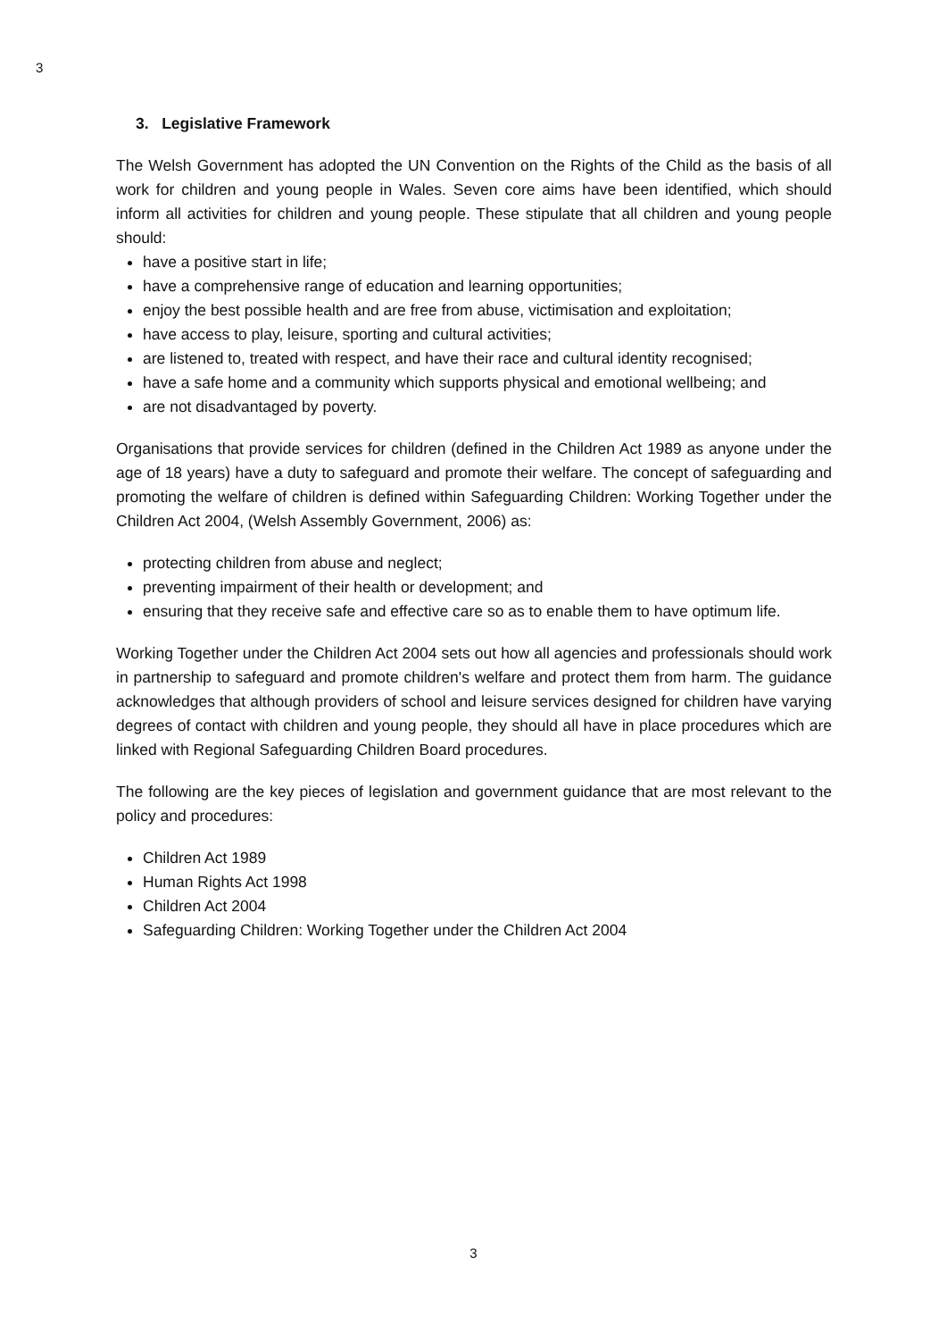3
3. Legislative Framework
The Welsh Government has adopted the UN Convention on the Rights of the Child as the basis of all work for children and young people in Wales. Seven core aims have been identified, which should inform all activities for children and young people. These stipulate that all children and young people should:
have a positive start in life;
have a comprehensive range of education and learning opportunities;
enjoy the best possible health and are free from abuse, victimisation and exploitation;
have access to play, leisure, sporting and cultural activities;
are listened to, treated with respect, and have their race and cultural identity recognised;
have a safe home and a community which supports physical and emotional wellbeing; and
are not disadvantaged by poverty.
Organisations that provide services for children (defined in the Children Act 1989 as anyone under the age of 18 years) have a duty to safeguard and promote their welfare. The concept of safeguarding and promoting the welfare of children is defined within Safeguarding Children: Working Together under the Children Act 2004, (Welsh Assembly Government, 2006) as:
protecting children from abuse and neglect;
preventing impairment of their health or development; and
ensuring that they receive safe and effective care so as to enable them to have optimum life.
Working Together under the Children Act 2004 sets out how all agencies and professionals should work in partnership to safeguard and promote children's welfare and protect them from harm. The guidance acknowledges that although providers of school and leisure services designed for children have varying degrees of contact with children and young people, they should all have in place procedures which are linked with Regional Safeguarding Children Board procedures.
The following are the key pieces of legislation and government guidance that are most relevant to the policy and procedures:
Children Act 1989
Human Rights Act 1998
Children Act 2004
Safeguarding Children: Working Together under the Children Act 2004
3